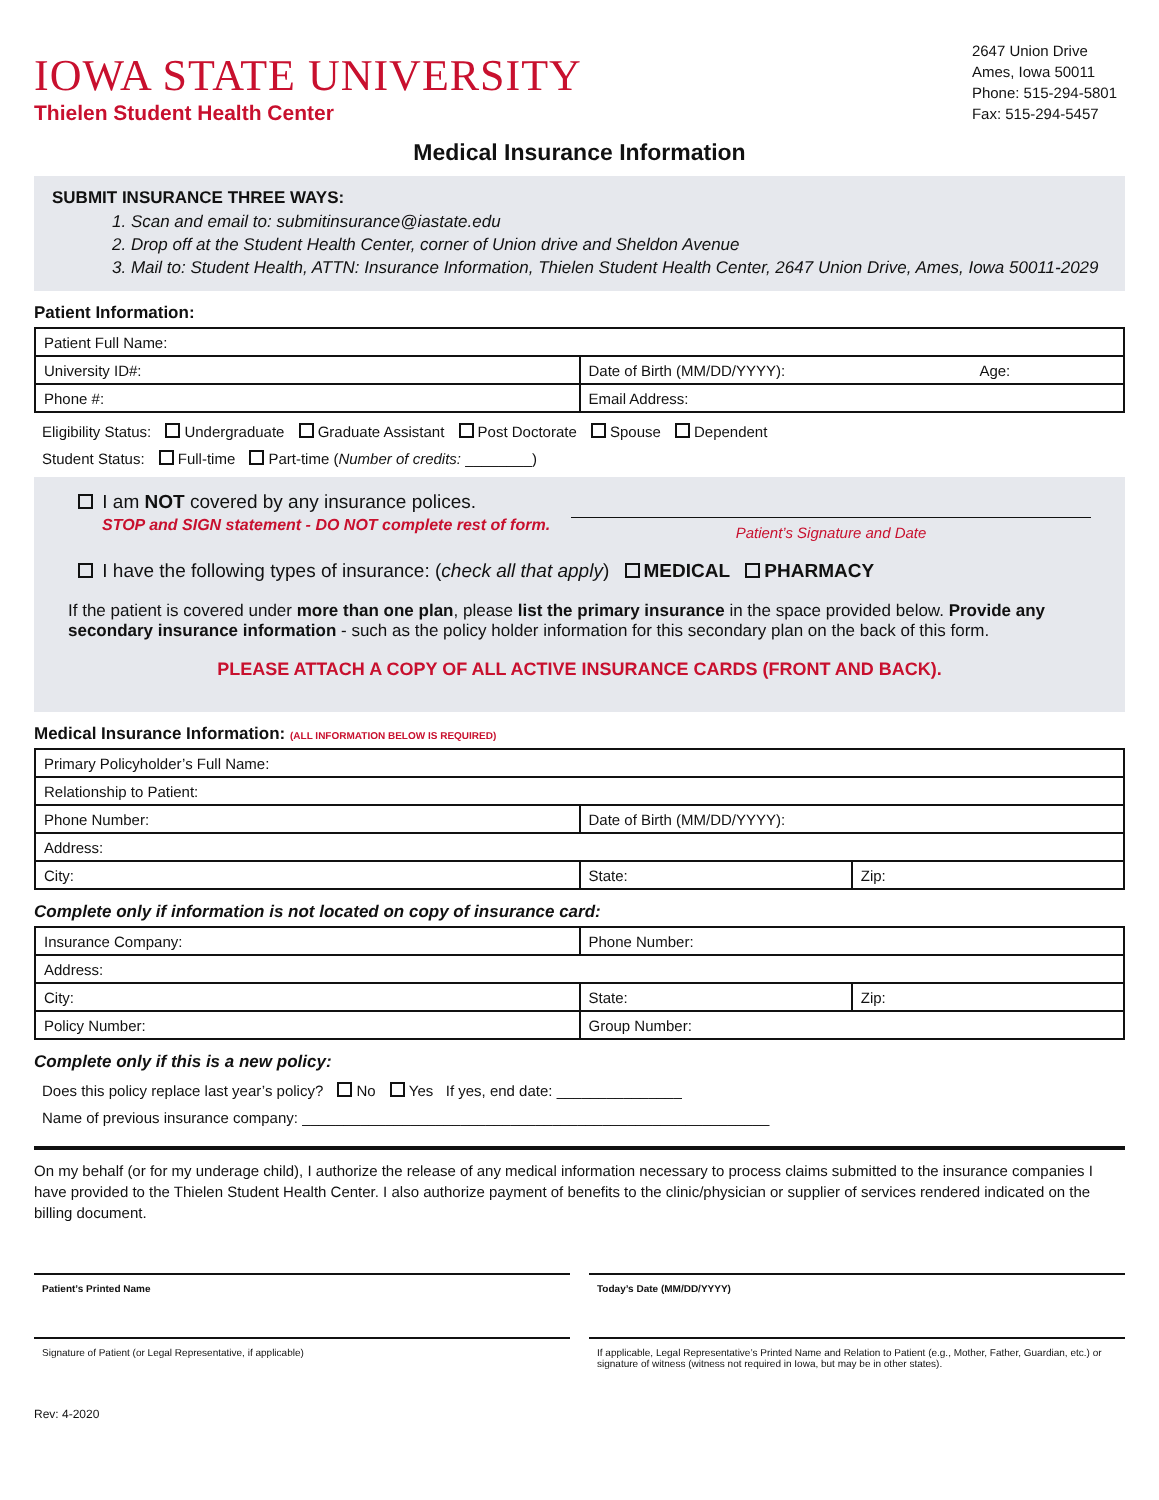IOWA STATE UNIVERSITY
Thielen Student Health Center
2647 Union Drive
Ames, Iowa 50011
Phone: 515-294-5801
Fax: 515-294-5457
Medical Insurance Information
SUBMIT INSURANCE THREE WAYS:
1. Scan and email to: submitinsurance@iastate.edu
2. Drop off at the Student Health Center, corner of Union drive and Sheldon Avenue
3. Mail to: Student Health, ATTN: Insurance Information, Thielen Student Health Center, 2647 Union Drive, Ames, Iowa 50011-2029
Patient Information:
| Patient Full Name: | |
| University ID#: | Date of Birth (MM/DD/YYYY): Age: |
| Phone #: | Email Address: |
Eligibility Status: Undergraduate Graduate Assistant Post Doctorate Spouse Dependent
Student Status: Full-time Part-time (Number of credits: ________)
I am NOT covered by any insurance polices.
STOP and SIGN statement - DO NOT complete rest of form.
Patient’s Signature and Date
I have the following types of insurance: (check all that apply) MEDICAL PHARMACY
If the patient is covered under more than one plan, please list the primary insurance in the space provided below. Provide any secondary insurance information - such as the policy holder information for this secondary plan on the back of this form.
PLEASE ATTACH A COPY OF ALL ACTIVE INSURANCE CARDS (FRONT AND BACK).
Medical Insurance Information: (ALL INFORMATION BELOW IS REQUIRED)
| Primary Policyholder’s Full Name: | | |
| Relationship to Patient: | | |
| Phone Number: | Date of Birth (MM/DD/YYYY): | |
| Address: | | |
| City: | State: | Zip: |
Complete only if information is not located on copy of insurance card:
| Insurance Company: | Phone Number: | |
| Address: | | |
| City: | State: | Zip: |
| Policy Number: | Group Number: | |
Complete only if this is a new policy:
Does this policy replace last year’s policy? No Yes If yes, end date: _______________
Name of previous insurance company: ________________________________________________________
On my behalf (or for my underage child), I authorize the release of any medical information necessary to process claims submitted to the insurance companies I have provided to the Thielen Student Health Center. I also authorize payment of benefits to the clinic/physician or supplier of services rendered indicated on the billing document.
Patient’s Printed Name Today’s Date (MM/DD/YYYY)
Signature of Patient (or Legal Representative, if applicable) If applicable, Legal Representative’s Printed Name and Relation to Patient (e.g., Mother, Father, Guardian, etc.) or signature of witness (witness not required in Iowa, but may be in other states).
Rev: 4-2020